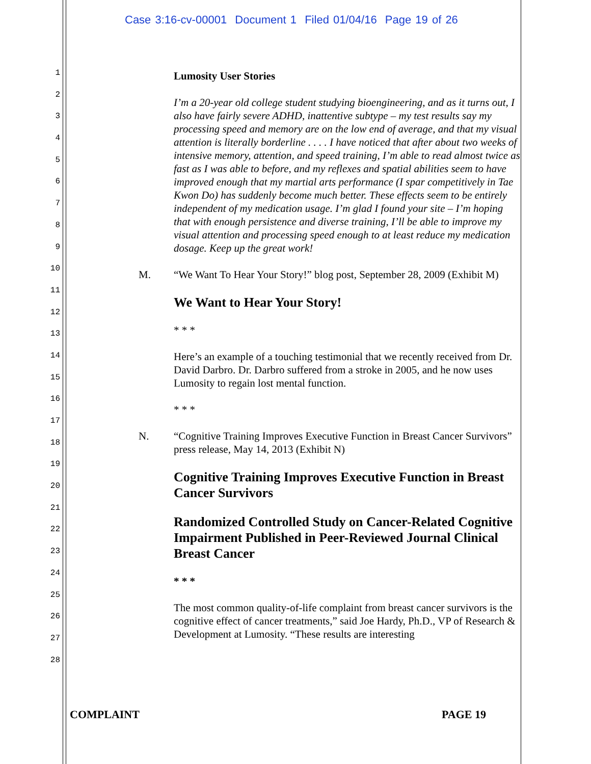Case 3:16-cv-00001 Document 1 Filed 01/04/16 Page 19 of 26
1
2
3
4
5
6
7
8
9
10
11
12
13
14
15
16
17
18
19
20
21
22
23
24
25
26
27
28
Lumosity User Stories
I’m a 20-year old college student studying bioengineering, and as it turns out, I also have fairly severe ADHD, inattentive subtype – my test results say my processing speed and memory are on the low end of average, and that my visual attention is literally borderline . . . . I have noticed that after about two weeks of intensive memory, attention, and speed training, I’m able to read almost twice as fast as I was able to before, and my reflexes and spatial abilities seem to have improved enough that my martial arts performance (I spar competitively in Tae Kwon Do) has suddenly become much better. These effects seem to be entirely independent of my medication usage. I’m glad I found your site – I’m hoping that with enough persistence and diverse training, I’ll be able to improve my visual attention and processing speed enough to at least reduce my medication dosage. Keep up the great work!
M. “We Want To Hear Your Story!” blog post, September 28, 2009 (Exhibit M)
We Want to Hear Your Story!
* * *
Here’s an example of a touching testimonial that we recently received from Dr. David Darbro. Dr. Darbro suffered from a stroke in 2005, and he now uses Lumosity to regain lost mental function.
* * *
N. “Cognitive Training Improves Executive Function in Breast Cancer Survivors” press release, May 14, 2013 (Exhibit N)
Cognitive Training Improves Executive Function in Breast Cancer Survivors
Randomized Controlled Study on Cancer-Related Cognitive Impairment Published in Peer-Reviewed Journal Clinical Breast Cancer
* * *
The most common quality-of-life complaint from breast cancer survivors is the cognitive effect of cancer treatments,” said Joe Hardy, Ph.D., VP of Research & Development at Lumosity. “These results are interesting
COMPLAINT PAGE 19